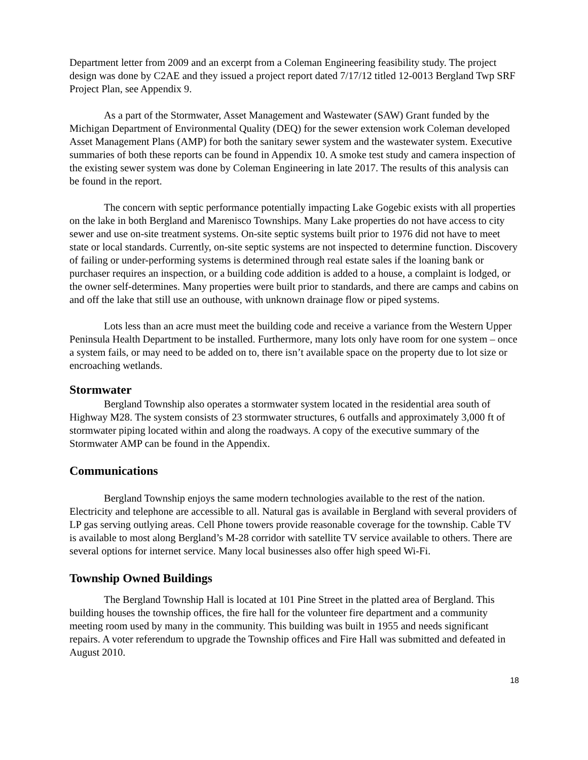Department letter from 2009 and an excerpt from a Coleman Engineering feasibility study. The project design was done by C2AE and they issued a project report dated 7/17/12 titled 12-0013 Bergland Twp SRF Project Plan, see Appendix 9.
As a part of the Stormwater, Asset Management and Wastewater (SAW) Grant funded by the Michigan Department of Environmental Quality (DEQ) for the sewer extension work Coleman developed Asset Management Plans (AMP) for both the sanitary sewer system and the wastewater system. Executive summaries of both these reports can be found in Appendix 10. A smoke test study and camera inspection of the existing sewer system was done by Coleman Engineering in late 2017. The results of this analysis can be found in the report.
The concern with septic performance potentially impacting Lake Gogebic exists with all properties on the lake in both Bergland and Marenisco Townships. Many Lake properties do not have access to city sewer and use on-site treatment systems. On-site septic systems built prior to 1976 did not have to meet state or local standards. Currently, on-site septic systems are not inspected to determine function. Discovery of failing or under-performing systems is determined through real estate sales if the loaning bank or purchaser requires an inspection, or a building code addition is added to a house, a complaint is lodged, or the owner self-determines. Many properties were built prior to standards, and there are camps and cabins on and off the lake that still use an outhouse, with unknown drainage flow or piped systems.
Lots less than an acre must meet the building code and receive a variance from the Western Upper Peninsula Health Department to be installed. Furthermore, many lots only have room for one system – once a system fails, or may need to be added on to, there isn’t available space on the property due to lot size or encroaching wetlands.
Stormwater
Bergland Township also operates a stormwater system located in the residential area south of Highway M28. The system consists of 23 stormwater structures, 6 outfalls and approximately 3,000 ft of stormwater piping located within and along the roadways. A copy of the executive summary of the Stormwater AMP can be found in the Appendix.
Communications
Bergland Township enjoys the same modern technologies available to the rest of the nation. Electricity and telephone are accessible to all. Natural gas is available in Bergland with several providers of LP gas serving outlying areas. Cell Phone towers provide reasonable coverage for the township. Cable TV is available to most along Bergland’s M-28 corridor with satellite TV service available to others. There are several options for internet service. Many local businesses also offer high speed Wi-Fi.
Township Owned Buildings
The Bergland Township Hall is located at 101 Pine Street in the platted area of Bergland. This building houses the township offices, the fire hall for the volunteer fire department and a community meeting room used by many in the community. This building was built in 1955 and needs significant repairs. A voter referendum to upgrade the Township offices and Fire Hall was submitted and defeated in August 2010.
18